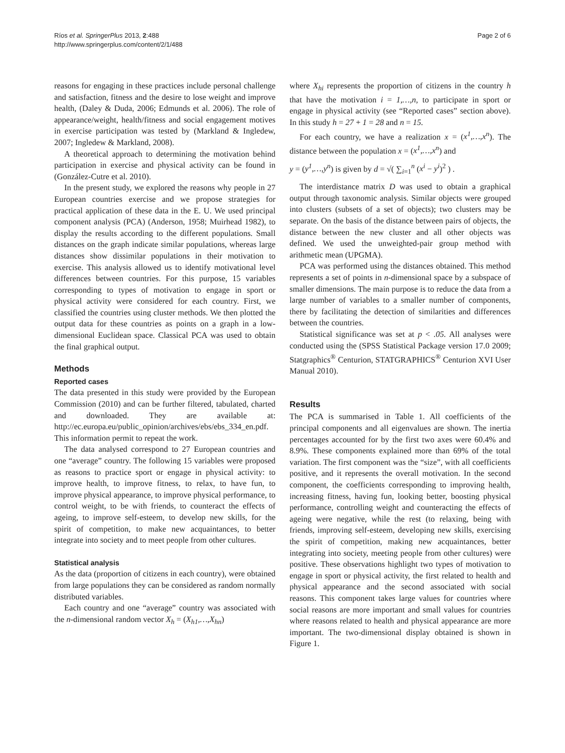Ríos et al. SpringerPlus 2013, 2:488
http://www.springerplus.com/content/2/1/488
Page 2 of 6
reasons for engaging in these practices include personal challenge and satisfaction, fitness and the desire to lose weight and improve health, (Daley & Duda, 2006; Edmunds et al. 2006). The role of appearance/weight, health/fitness and social engagement motives in exercise participation was tested by (Markland & Ingledew, 2007; Ingledew & Markland, 2008).
A theoretical approach to determining the motivation behind participation in exercise and physical activity can be found in (González-Cutre et al. 2010).
In the present study, we explored the reasons why people in 27 European countries exercise and we propose strategies for practical application of these data in the E. U. We used principal component analysis (PCA) (Anderson, 1958; Muirhead 1982), to display the results according to the different populations. Small distances on the graph indicate similar populations, whereas large distances show dissimilar populations in their motivation to exercise. This analysis allowed us to identify motivational level differences between countries. For this purpose, 15 variables corresponding to types of motivation to engage in sport or physical activity were considered for each country. First, we classified the countries using cluster methods. We then plotted the output data for these countries as points on a graph in a low-dimensional Euclidean space. Classical PCA was used to obtain the final graphical output.
Methods
Reported cases
The data presented in this study were provided by the European Commission (2010) and can be further filtered, tabulated, charted and downloaded. They are available at: http://ec.europa.eu/public_opinion/archives/ebs/ebs_334_en.pdf. This information permit to repeat the work.
The data analysed correspond to 27 European countries and one “average” country. The following 15 variables were proposed as reasons to practice sport or engage in physical activity: to improve health, to improve fitness, to relax, to have fun, to improve physical appearance, to improve physical performance, to control weight, to be with friends, to counteract the effects of ageing, to improve self-esteem, to develop new skills, for the spirit of competition, to make new acquaintances, to better integrate into society and to meet people from other cultures.
Statistical analysis
As the data (proportion of citizens in each country), were obtained from large populations they can be considered as random normally distributed variables.
Each country and one “average” country was associated with the n-dimensional random vector X<sub>h</sub> = (X<sub>h1</sub>,…,X<sub>hn</sub>)
where X<sub>hi</sub> represents the proportion of citizens in the country h that have the motivation i = 1,…,n, to participate in sport or engage in physical activity (see “Reported cases” section above). In this study h = 27 + 1 = 28 and n = 15.
For each country, we have a realization x = (x<sup>1</sup>,…,x<sup>n</sup>). The distance between the population x = (x<sup>1</sup>,…,x<sup>n</sup>) and
y = (y<sup>1</sup>,…,y<sup>n</sup>) is given by d = √( ∑<sub>i=1</sub><sup>n</sup> (x<sup>i</sup> − y<sup>i</sup>)<sup>2</sup> ) .
The interdistance matrix D was used to obtain a graphical output through taxonomic analysis. Similar objects were grouped into clusters (subsets of a set of objects); two clusters may be separate. On the basis of the distance between pairs of objects, the distance between the new cluster and all other objects was defined. We used the unweighted-pair group method with arithmetic mean (UPGMA).
PCA was performed using the distances obtained. This method represents a set of points in n-dimensional space by a subspace of smaller dimensions. The main purpose is to reduce the data from a large number of variables to a smaller number of components, there by facilitating the detection of similarities and differences between the countries.
Statistical significance was set at p < .05. All analyses were conducted using the (SPSS Statistical Package version 17.0 2009; Statgraphics<sup>®</sup> Centurion, STATGRAPHICS<sup>®</sup> Centurion XVI User Manual 2010).
Results
The PCA is summarised in Table 1. All coefficients of the principal components and all eigenvalues are shown. The inertia percentages accounted for by the first two axes were 60.4% and 8.9%. These components explained more than 69% of the total variation. The first component was the “size”, with all coefficients positive, and it represents the overall motivation. In the second component, the coefficients corresponding to improving health, increasing fitness, having fun, looking better, boosting physical performance, controlling weight and counteracting the effects of ageing were negative, while the rest (to relaxing, being with friends, improving self-esteem, developing new skills, exercising the spirit of competition, making new acquaintances, better integrating into society, meeting people from other cultures) were positive. These observations highlight two types of motivation to engage in sport or physical activity, the first related to health and physical appearance and the second associated with social reasons. This component takes large values for countries where social reasons are more important and small values for countries where reasons related to health and physical appearance are more important. The two-dimensional display obtained is shown in Figure 1.